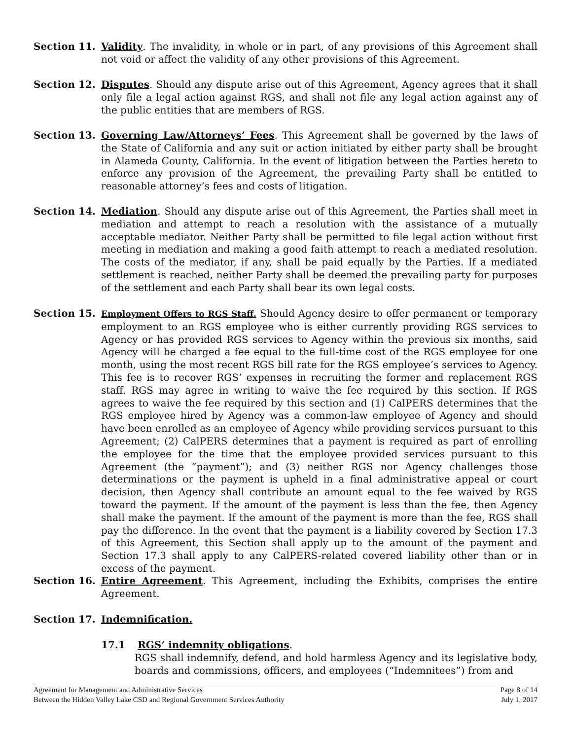Section 11. Validity. The invalidity, in whole or in part, of any provisions of this Agreement shall not void or affect the validity of any other provisions of this Agreement.
Section 12. Disputes. Should any dispute arise out of this Agreement, Agency agrees that it shall only file a legal action against RGS, and shall not file any legal action against any of the public entities that are members of RGS.
Section 13. Governing Law/Attorneys’ Fees. This Agreement shall be governed by the laws of the State of California and any suit or action initiated by either party shall be brought in Alameda County, California. In the event of litigation between the Parties hereto to enforce any provision of the Agreement, the prevailing Party shall be entitled to reasonable attorney’s fees and costs of litigation.
Section 14. Mediation. Should any dispute arise out of this Agreement, the Parties shall meet in mediation and attempt to reach a resolution with the assistance of a mutually acceptable mediator. Neither Party shall be permitted to file legal action without first meeting in mediation and making a good faith attempt to reach a mediated resolution. The costs of the mediator, if any, shall be paid equally by the Parties. If a mediated settlement is reached, neither Party shall be deemed the prevailing party for purposes of the settlement and each Party shall bear its own legal costs.
Section 15.
Employment Offers to RGS Staff. Should Agency desire to offer permanent or temporary employment to an RGS employee who is either currently providing RGS services to Agency or has provided RGS services to Agency within the previous six months, said Agency will be charged a fee equal to the full-time cost of the RGS employee for one month, using the most recent RGS bill rate for the RGS employee’s services to Agency. This fee is to recover RGS’ expenses in recruiting the former and replacement RGS staff. RGS may agree in writing to waive the fee required by this section. If RGS agrees to waive the fee required by this section and (1) CalPERS determines that the RGS employee hired by Agency was a common-law employee of Agency and should have been enrolled as an employee of Agency while providing services pursuant to this Agreement; (2) CalPERS determines that a payment is required as part of enrolling the employee for the time that the employee provided services pursuant to this Agreement (the “payment”); and (3) neither RGS nor Agency challenges those determinations or the payment is upheld in a final administrative appeal or court decision, then Agency shall contribute an amount equal to the fee waived by RGS toward the payment. If the amount of the payment is less than the fee, then Agency shall make the payment. If the amount of the payment is more than the fee, RGS shall pay the difference. In the event that the payment is a liability covered by Section 17.3 of this Agreement, this Section shall apply up to the amount of the payment and Section 17.3 shall apply to any CalPERS-related covered liability other than or in excess of the payment.
Section 16. Entire Agreement. This Agreement, including the Exhibits, comprises the entire Agreement.
Section 17. Indemnification.
17.1 RGS’ indemnity obligations.
RGS shall indemnify, defend, and hold harmless Agency and its legislative body, boards and commissions, officers, and employees (“Indemnitees”) from and
Agreement for Management and Administrative Services
Between the Hidden Valley Lake CSD and Regional Government Services Authority
Page 8 of 14
July 1, 2017